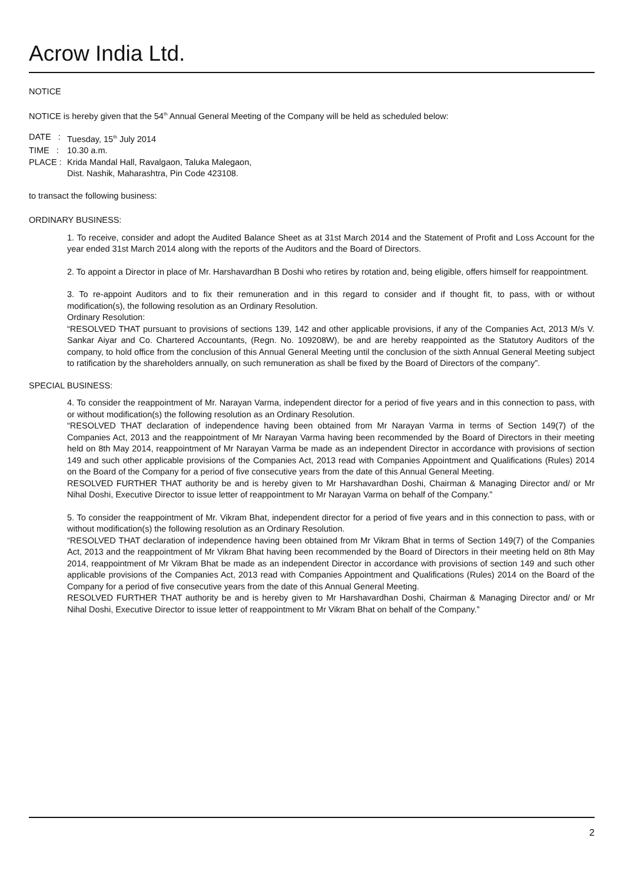Acrow India Ltd.
NOTICE
NOTICE is hereby given that the 54<sup>th</sup> Annual General Meeting of the Company will be held as scheduled below:
| DATE : | Tuesday, 15<sup>th</sup> July 2014 |
| TIME : | 10.30 a.m. |
| PLACE : | Krida Mandal Hall, Ravalgaon, Taluka Malegaon, Dist. Nashik, Maharashtra, Pin Code 423108. |
to transact the following business:
ORDINARY BUSINESS:
1. To receive, consider and adopt the Audited Balance Sheet as at 31st March 2014 and the Statement of Profit and Loss Account for the year ended 31st March 2014 along with the reports of the Auditors and the Board of Directors.
2. To appoint a Director in place of Mr. Harshavardhan B Doshi who retires by rotation and, being eligible, offers himself for reappointment.
3. To re-appoint Auditors and to fix their remuneration and in this regard to consider and if thought fit, to pass, with or without modification(s), the following resolution as an Ordinary Resolution.
Ordinary Resolution:
“RESOLVED THAT pursuant to provisions of sections 139, 142 and other applicable provisions, if any of the Companies Act, 2013 M/s V. Sankar Aiyar and Co. Chartered Accountants, (Regn. No. 109208W), be and are hereby reappointed as the Statutory Auditors of the company, to hold office from the conclusion of this Annual General Meeting until the conclusion of the sixth Annual General Meeting subject to ratification by the shareholders annually, on such remuneration as shall be fixed by the Board of Directors of the company”.
SPECIAL BUSINESS:
4. To consider the reappointment of Mr. Narayan Varma, independent director for a period of five years and in this connection to pass, with or without modification(s) the following resolution as an Ordinary Resolution.
“RESOLVED THAT declaration of independence having been obtained from Mr Narayan Varma in terms of Section 149(7) of the Companies Act, 2013 and the reappointment of Mr Narayan Varma having been recommended by the Board of Directors in their meeting held on 8th May 2014, reappointment of Mr Narayan Varma be made as an independent Director in accordance with provisions of section 149 and such other applicable provisions of the Companies Act, 2013 read with Companies Appointment and Qualifications (Rules) 2014 on the Board of the Company for a period of five consecutive years from the date of this Annual General Meeting.
RESOLVED FURTHER THAT authority be and is hereby given to Mr Harshavardhan Doshi, Chairman & Managing Director and/ or Mr Nihal Doshi, Executive Director to issue letter of reappointment to Mr Narayan Varma on behalf of the Company.”
5. To consider the reappointment of Mr. Vikram Bhat, independent director for a period of five years and in this connection to pass, with or without modification(s) the following resolution as an Ordinary Resolution.
“RESOLVED THAT declaration of independence having been obtained from Mr Vikram Bhat in terms of Section 149(7) of the Companies Act, 2013 and the reappointment of Mr Vikram Bhat having been recommended by the Board of Directors in their meeting held on 8th May 2014, reappointment of Mr Vikram Bhat be made as an independent Director in accordance with provisions of section 149 and such other applicable provisions of the Companies Act, 2013 read with Companies Appointment and Qualifications (Rules) 2014 on the Board of the Company for a period of five consecutive years from the date of this Annual General Meeting.
RESOLVED FURTHER THAT authority be and is hereby given to Mr Harshavardhan Doshi, Chairman & Managing Director and/ or Mr Nihal Doshi, Executive Director to issue letter of reappointment to Mr Vikram Bhat on behalf of the Company.”
2